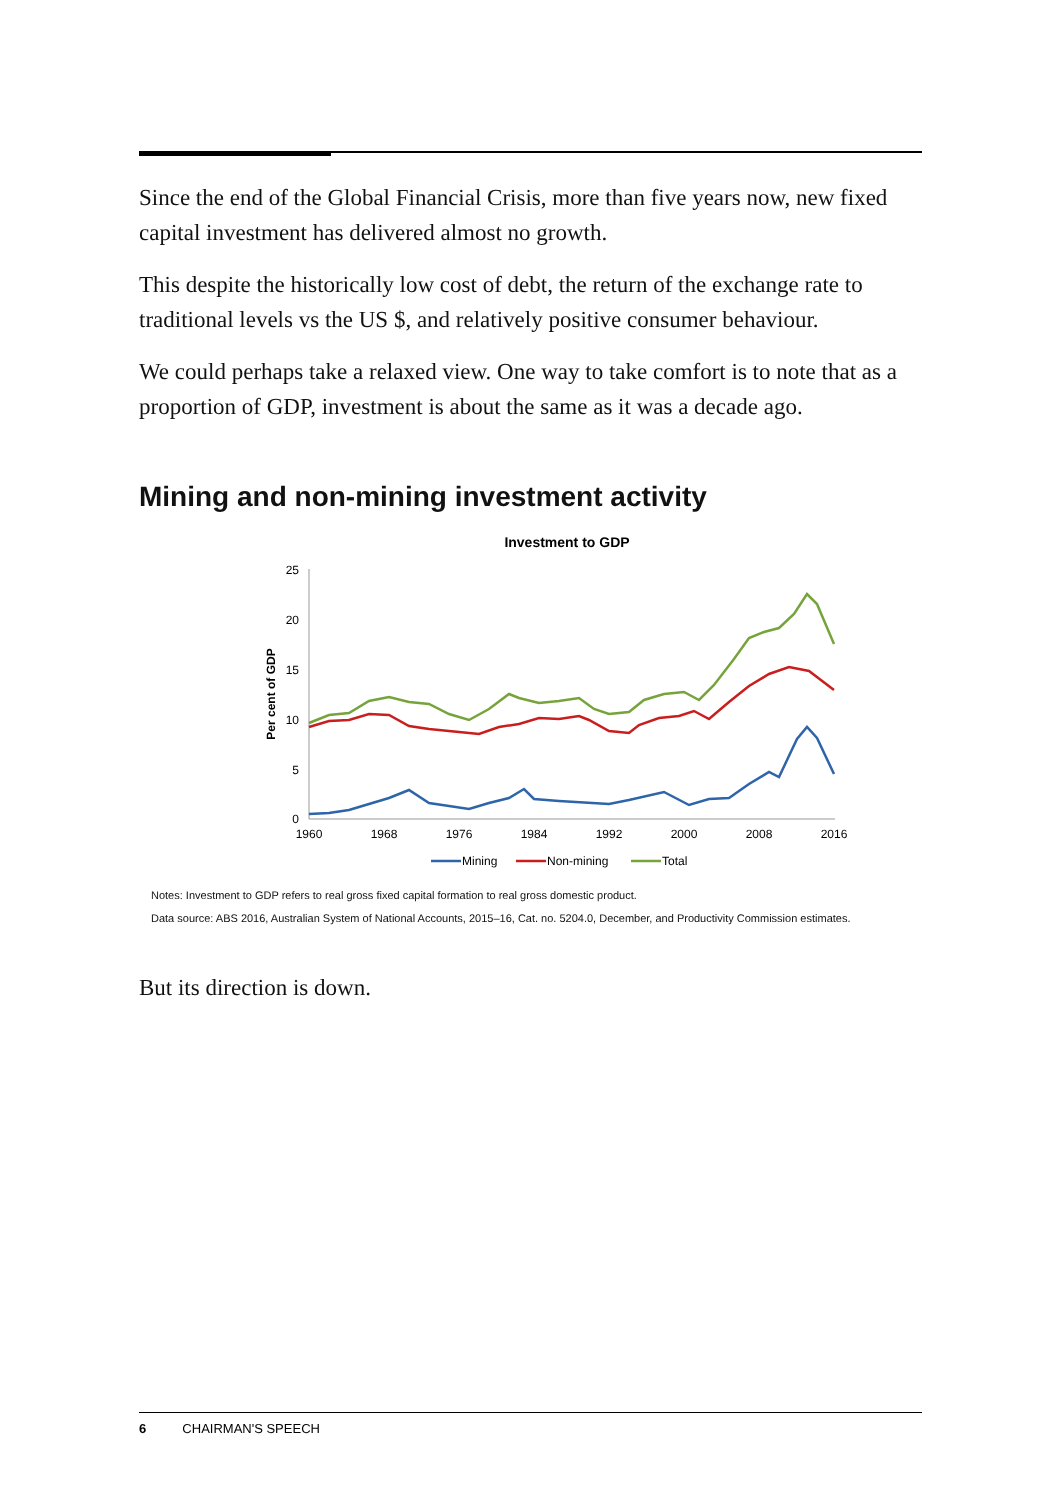Since the end of the Global Financial Crisis, more than five years now, new fixed capital investment has delivered almost no growth.
This despite the historically low cost of debt, the return of the exchange rate to traditional levels vs the US $, and relatively positive consumer behaviour.
We could perhaps take a relaxed view. One way to take comfort is to note that as a proportion of GDP, investment is about the same as it was a decade ago.
Mining and non-mining investment activity
Investment to GDP
25
20
15
10
5
0
Per cent of GDP
1960
1968
1976
1984
1992
2000
2008
2016
Mining
Non-mining
Total
Notes: Investment to GDP refers to real gross fixed capital formation to real gross domestic product.
Data source: ABS 2016, Australian System of National Accounts, 2015–16, Cat. no. 5204.0, December, and Productivity Commission estimates.
But its direction is down.
6 CHAIRMAN'S SPEECH